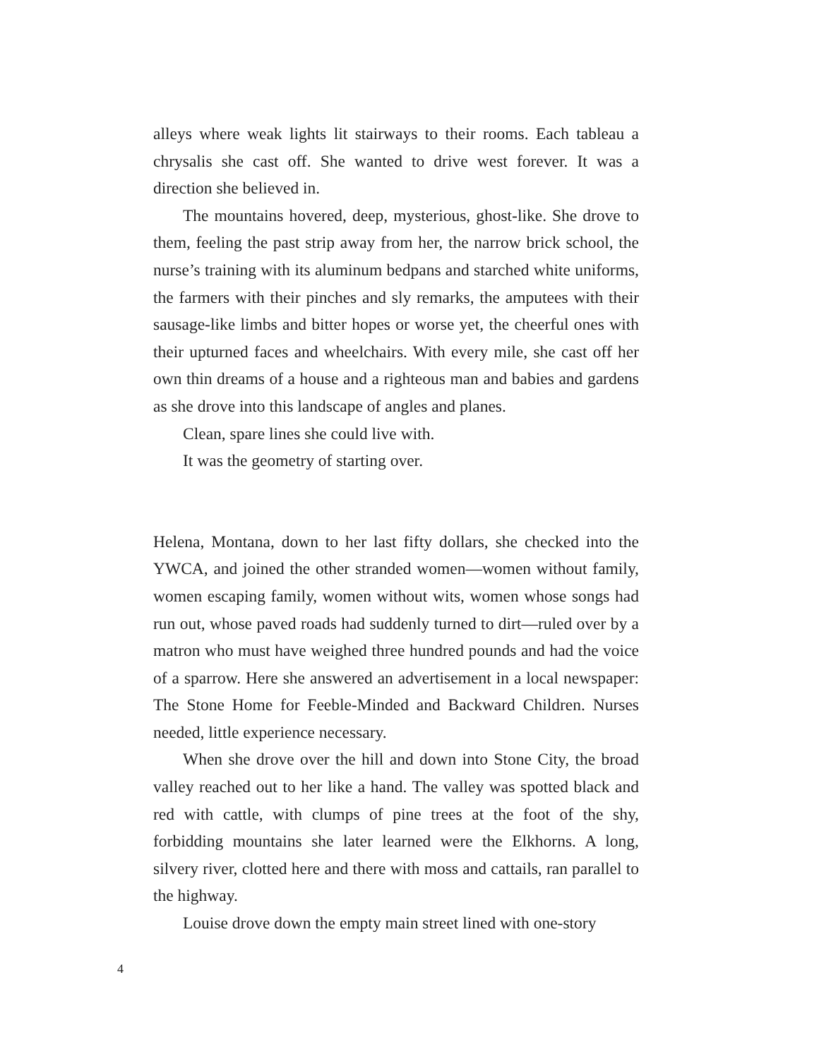alleys where weak lights lit stairways to their rooms. Each tableau a chrysalis she cast off. She wanted to drive west forever. It was a direction she believed in.
The mountains hovered, deep, mysterious, ghost-like. She drove to them, feeling the past strip away from her, the narrow brick school, the nurse’s training with its aluminum bedpans and starched white uniforms, the farmers with their pinches and sly remarks, the amputees with their sausage-like limbs and bitter hopes or worse yet, the cheerful ones with their upturned faces and wheelchairs. With every mile, she cast off her own thin dreams of a house and a righteous man and babies and gardens as she drove into this landscape of angles and planes.
Clean, spare lines she could live with.
It was the geometry of starting over.
Helena, Montana, down to her last fifty dollars, she checked into the YWCA, and joined the other stranded women—women without family, women escaping family, women without wits, women whose songs had run out, whose paved roads had suddenly turned to dirt—ruled over by a matron who must have weighed three hundred pounds and had the voice of a sparrow. Here she answered an advertisement in a local newspaper: The Stone Home for Feeble-Minded and Backward Children. Nurses needed, little experience necessary.
When she drove over the hill and down into Stone City, the broad valley reached out to her like a hand. The valley was spotted black and red with cattle, with clumps of pine trees at the foot of the shy, forbidding mountains she later learned were the Elkhorns. A long, silvery river, clotted here and there with moss and cattails, ran parallel to the highway.
Louise drove down the empty main street lined with one-story
4